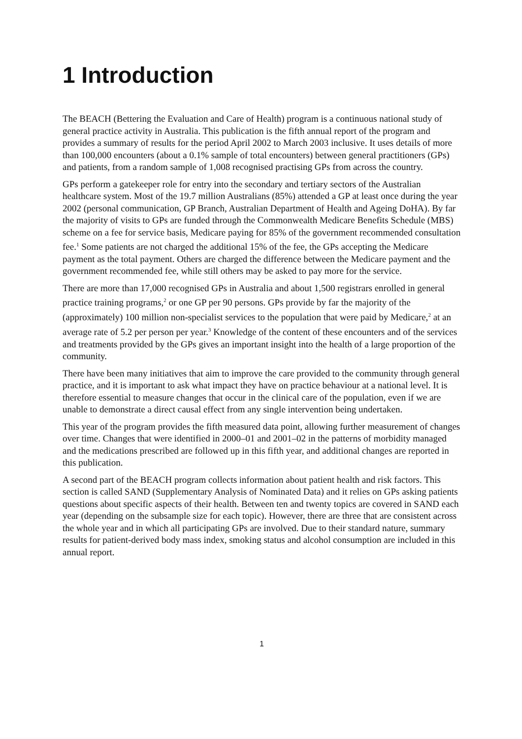1 Introduction
The BEACH (Bettering the Evaluation and Care of Health) program is a continuous national study of general practice activity in Australia. This publication is the fifth annual report of the program and provides a summary of results for the period April 2002 to March 2003 inclusive. It uses details of more than 100,000 encounters (about a 0.1% sample of total encounters) between general practitioners (GPs) and patients, from a random sample of 1,008 recognised practising GPs from across the country.
GPs perform a gatekeeper role for entry into the secondary and tertiary sectors of the Australian healthcare system. Most of the 19.7 million Australians (85%) attended a GP at least once during the year 2002 (personal communication, GP Branch, Australian Department of Health and Ageing DoHA). By far the majority of visits to GPs are funded through the Commonwealth Medicare Benefits Schedule (MBS) scheme on a fee for service basis, Medicare paying for 85% of the government recommended consultation fee.<sup>1</sup> Some patients are not charged the additional 15% of the fee, the GPs accepting the Medicare payment as the total payment. Others are charged the difference between the Medicare payment and the government recommended fee, while still others may be asked to pay more for the service.
There are more than 17,000 recognised GPs in Australia and about 1,500 registrars enrolled in general practice training programs,<sup>2</sup> or one GP per 90 persons. GPs provide by far the majority of the (approximately) 100 million non-specialist services to the population that were paid by Medicare,<sup>2</sup> at an average rate of 5.2 per person per year.<sup>3</sup> Knowledge of the content of these encounters and of the services and treatments provided by the GPs gives an important insight into the health of a large proportion of the community.
There have been many initiatives that aim to improve the care provided to the community through general practice, and it is important to ask what impact they have on practice behaviour at a national level. It is therefore essential to measure changes that occur in the clinical care of the population, even if we are unable to demonstrate a direct causal effect from any single intervention being undertaken.
This year of the program provides the fifth measured data point, allowing further measurement of changes over time. Changes that were identified in 2000–01 and 2001–02 in the patterns of morbidity managed and the medications prescribed are followed up in this fifth year, and additional changes are reported in this publication.
A second part of the BEACH program collects information about patient health and risk factors. This section is called SAND (Supplementary Analysis of Nominated Data) and it relies on GPs asking patients questions about specific aspects of their health. Between ten and twenty topics are covered in SAND each year (depending on the subsample size for each topic). However, there are three that are consistent across the whole year and in which all participating GPs are involved. Due to their standard nature, summary results for patient-derived body mass index, smoking status and alcohol consumption are included in this annual report.
1